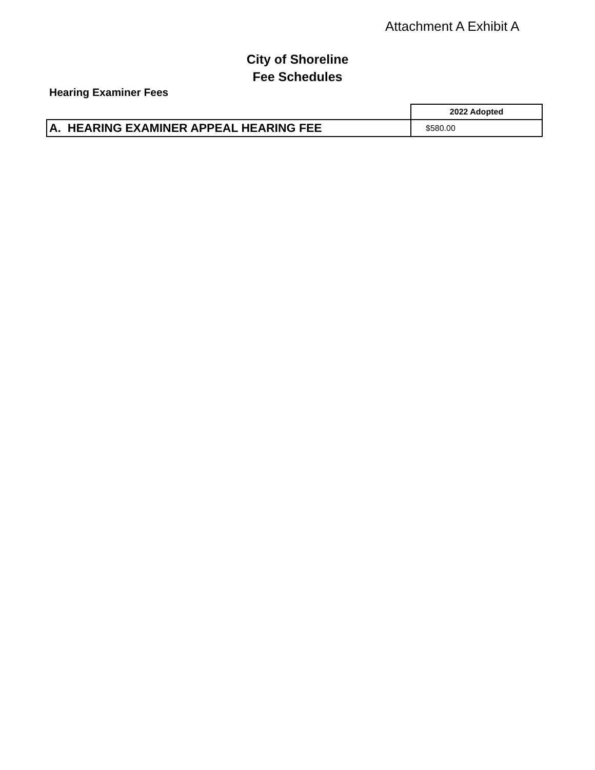Attachment A Exhibit A
City of Shoreline
Fee Schedules
Hearing Examiner Fees
| | 2022 Adopted |
| A. HEARING EXAMINER APPEAL HEARING FEE | $580.00 |